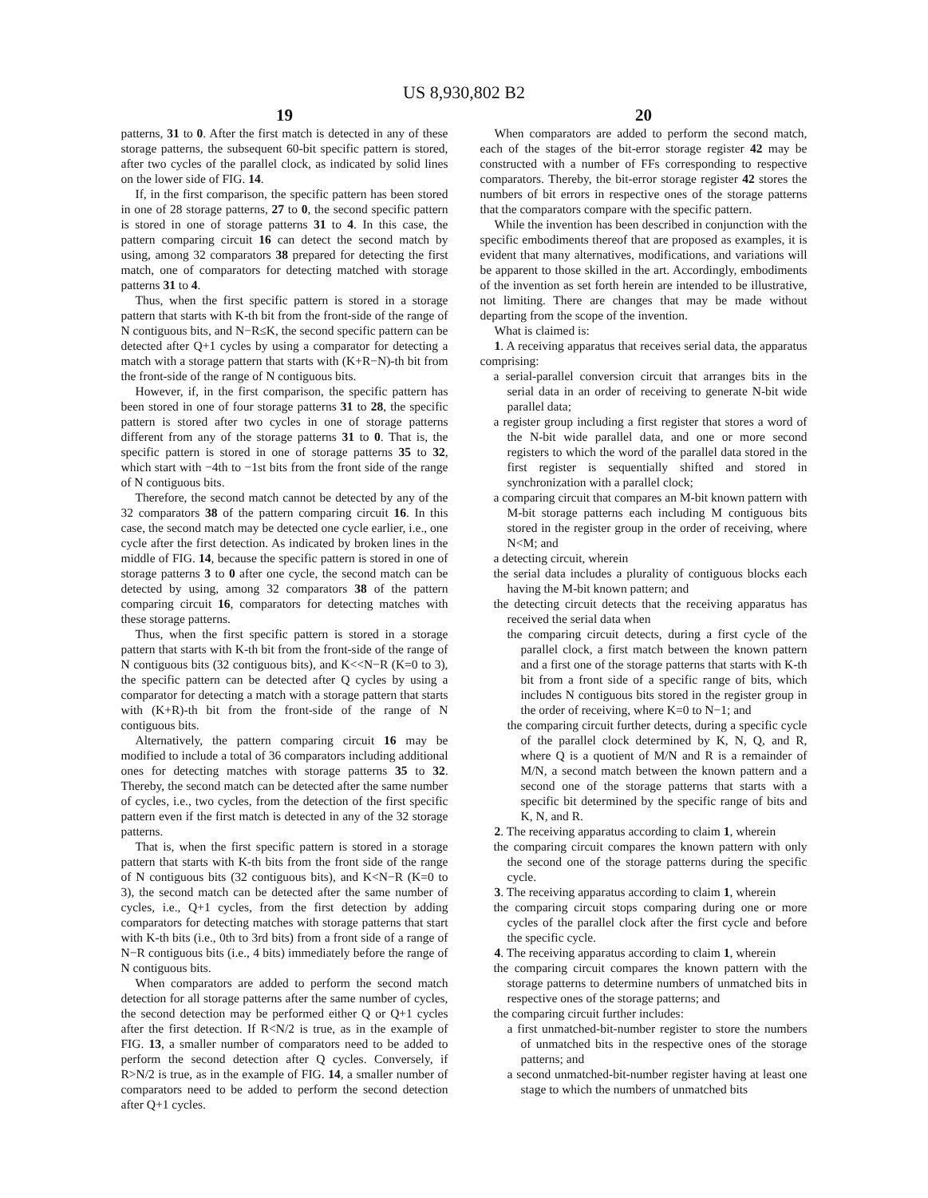US 8,930,802 B2
19
patterns, 31 to 0. After the first match is detected in any of these storage patterns, the subsequent 60-bit specific pattern is stored, after two cycles of the parallel clock, as indicated by solid lines on the lower side of FIG. 14.
If, in the first comparison, the specific pattern has been stored in one of 28 storage patterns, 27 to 0, the second specific pattern is stored in one of storage patterns 31 to 4. In this case, the pattern comparing circuit 16 can detect the second match by using, among 32 comparators 38 prepared for detecting the first match, one of comparators for detecting matched with storage patterns 31 to 4.
Thus, when the first specific pattern is stored in a storage pattern that starts with K-th bit from the front-side of the range of N contiguous bits, and N−R≤K, the second specific pattern can be detected after Q+1 cycles by using a comparator for detecting a match with a storage pattern that starts with (K+R−N)-th bit from the front-side of the range of N contiguous bits.
However, if, in the first comparison, the specific pattern has been stored in one of four storage patterns 31 to 28, the specific pattern is stored after two cycles in one of storage patterns different from any of the storage patterns 31 to 0. That is, the specific pattern is stored in one of storage patterns 35 to 32, which start with −4th to −1st bits from the front side of the range of N contiguous bits.
Therefore, the second match cannot be detected by any of the 32 comparators 38 of the pattern comparing circuit 16. In this case, the second match may be detected one cycle earlier, i.e., one cycle after the first detection. As indicated by broken lines in the middle of FIG. 14, because the specific pattern is stored in one of storage patterns 3 to 0 after one cycle, the second match can be detected by using, among 32 comparators 38 of the pattern comparing circuit 16, comparators for detecting matches with these storage patterns.
Thus, when the first specific pattern is stored in a storage pattern that starts with K-th bit from the front-side of the range of N contiguous bits (32 contiguous bits), and K<<N−R (K=0 to 3), the specific pattern can be detected after Q cycles by using a comparator for detecting a match with a storage pattern that starts with (K+R)-th bit from the front-side of the range of N contiguous bits.
Alternatively, the pattern comparing circuit 16 may be modified to include a total of 36 comparators including additional ones for detecting matches with storage patterns 35 to 32. Thereby, the second match can be detected after the same number of cycles, i.e., two cycles, from the detection of the first specific pattern even if the first match is detected in any of the 32 storage patterns.
That is, when the first specific pattern is stored in a storage pattern that starts with K-th bits from the front side of the range of N contiguous bits (32 contiguous bits), and K<N−R (K=0 to 3), the second match can be detected after the same number of cycles, i.e., Q+1 cycles, from the first detection by adding comparators for detecting matches with storage patterns that start with K-th bits (i.e., 0th to 3rd bits) from a front side of a range of N−R contiguous bits (i.e., 4 bits) immediately before the range of N contiguous bits.
When comparators are added to perform the second match detection for all storage patterns after the same number of cycles, the second detection may be performed either Q or Q+1 cycles after the first detection. If R<N/2 is true, as in the example of FIG. 13, a smaller number of comparators need to be added to perform the second detection after Q cycles. Conversely, if R>N/2 is true, as in the example of FIG. 14, a smaller number of comparators need to be added to perform the second detection after Q+1 cycles.
20
When comparators are added to perform the second match, each of the stages of the bit-error storage register 42 may be constructed with a number of FFs corresponding to respective comparators. Thereby, the bit-error storage register 42 stores the numbers of bit errors in respective ones of the storage patterns that the comparators compare with the specific pattern.
While the invention has been described in conjunction with the specific embodiments thereof that are proposed as examples, it is evident that many alternatives, modifications, and variations will be apparent to those skilled in the art. Accordingly, embodiments of the invention as set forth herein are intended to be illustrative, not limiting. There are changes that may be made without departing from the scope of the invention.
What is claimed is:
1. A receiving apparatus that receives serial data, the apparatus comprising:
a serial-parallel conversion circuit that arranges bits in the serial data in an order of receiving to generate N-bit wide parallel data;
a register group including a first register that stores a word of the N-bit wide parallel data, and one or more second registers to which the word of the parallel data stored in the first register is sequentially shifted and stored in synchronization with a parallel clock;
a comparing circuit that compares an M-bit known pattern with M-bit storage patterns each including M contiguous bits stored in the register group in the order of receiving, where N<M; and
a detecting circuit, wherein
the serial data includes a plurality of contiguous blocks each having the M-bit known pattern; and
the detecting circuit detects that the receiving apparatus has received the serial data when
the comparing circuit detects, during a first cycle of the parallel clock, a first match between the known pattern and a first one of the storage patterns that starts with K-th bit from a front side of a specific range of bits, which includes N contiguous bits stored in the register group in the order of receiving, where K=0 to N−1; and
the comparing circuit further detects, during a specific cycle of the parallel clock determined by K, N, Q, and R, where Q is a quotient of M/N and R is a remainder of M/N, a second match between the known pattern and a second one of the storage patterns that starts with a specific bit determined by the specific range of bits and K, N, and R.
2. The receiving apparatus according to claim 1, wherein
the comparing circuit compares the known pattern with only the second one of the storage patterns during the specific cycle.
3. The receiving apparatus according to claim 1, wherein
the comparing circuit stops comparing during one or more cycles of the parallel clock after the first cycle and before the specific cycle.
4. The receiving apparatus according to claim 1, wherein
the comparing circuit compares the known pattern with the storage patterns to determine numbers of unmatched bits in respective ones of the storage patterns; and
the comparing circuit further includes:
a first unmatched-bit-number register to store the numbers of unmatched bits in the respective ones of the storage patterns; and
a second unmatched-bit-number register having at least one stage to which the numbers of unmatched bits